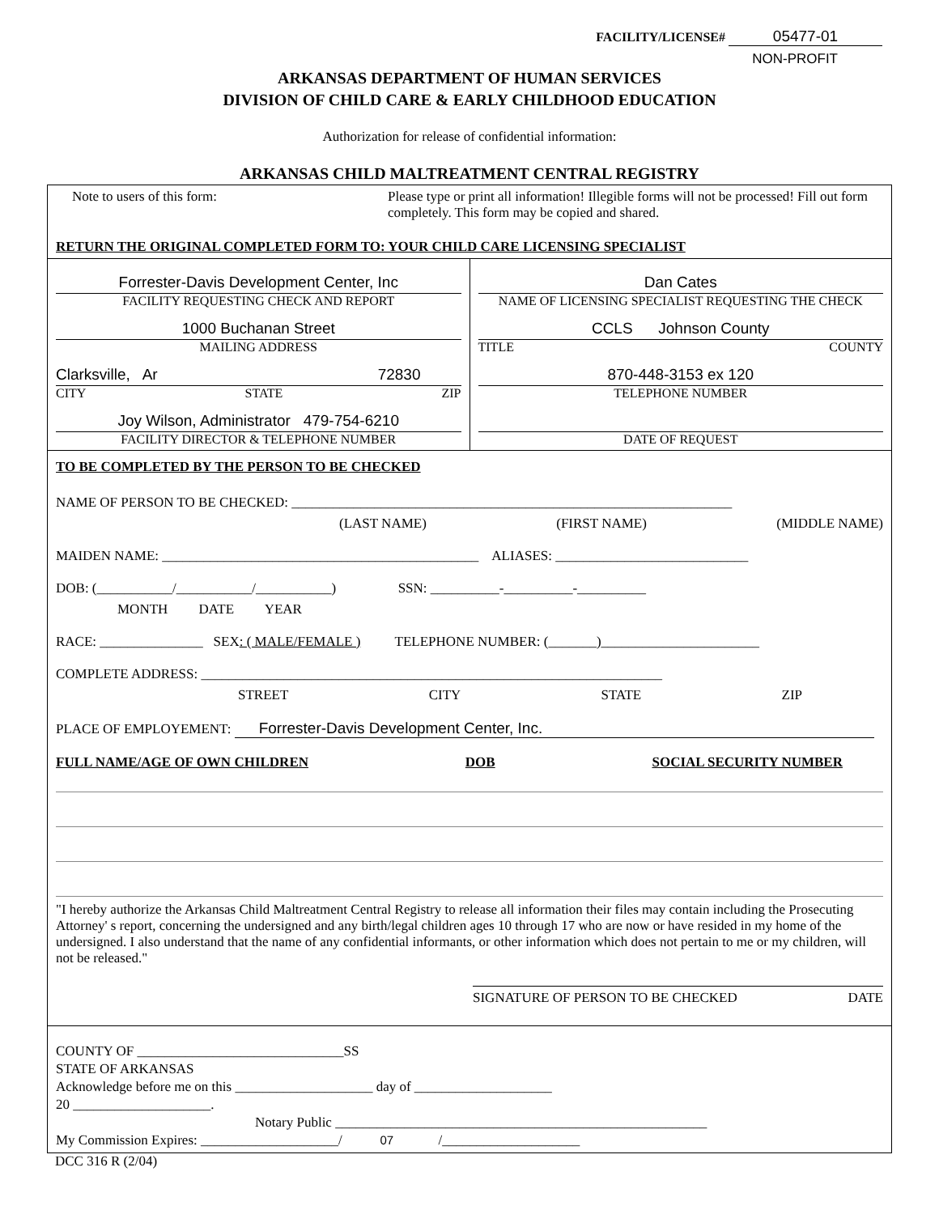FACILITY/LICENSE# 05477-01
NON-PROFIT
ARKANSAS DEPARTMENT OF HUMAN SERVICES
DIVISION OF CHILD CARE & EARLY CHILDHOOD EDUCATION
Authorization for release of confidential information:
ARKANSAS CHILD MALTREATMENT CENTRAL REGISTRY
Note to users of this form: Please type or print all information! Illegible forms will not be processed! Fill out form completely. This form may be copied and shared.
RETURN THE ORIGINAL COMPLETED FORM TO: YOUR CHILD CARE LICENSING SPECIALIST
Forrester-Davis Development Center, Inc
FACILITY REQUESTING CHECK AND REPORT
1000 Buchanan Street
MAILING ADDRESS
Clarksville, Ar 72830
CITY STATE ZIP
Joy Wilson, Administrator 479-754-6210
FACILITY DIRECTOR & TELEPHONE NUMBER
Dan Cates
NAME OF LICENSING SPECIALIST REQUESTING THE CHECK
CCLS Johnson County
TITLE COUNTY
870-448-3153 ex 120
TELEPHONE NUMBER
DATE OF REQUEST
TO BE COMPLETED BY THE PERSON TO BE CHECKED
NAME OF PERSON TO BE CHECKED: ________________________________________________________________
(LAST NAME) (FIRST NAME) (MIDDLE NAME)
MAIDEN NAME: ______________________________________________ ALIASES: ____________________________
DOB: (___________/___________/___________) SSN: __________-__________-__________
MONTH DATE YEAR
RACE: _______________ SEX: ( MALE/FEMALE ) TELEPHONE NUMBER: (_______)_______________________
COMPLETE ADDRESS: ___________________________________________________________________
STREET CITY STATE ZIP
PLACE OF EMPLOYEMENT: Forrester-Davis Development Center, Inc.
FULL NAME/AGE OF OWN CHILDREN DOB SOCIAL SECURITY NUMBER
"I hereby authorize the Arkansas Child Maltreatment Central Registry to release all information their files may contain including the Prosecuting Attorney' s report, concerning the undersigned and any birth/legal children ages 10 through 17 who are now or have resided in my home of the undersigned. I also understand that the name of any confidential informants, or other information which does not pertain to me or my children, will not be released."
SIGNATURE OF PERSON TO BE CHECKED DATE
COUNTY OF ______________________________SS
STATE OF ARKANSAS
Acknowledge before me on this ____________________ day of ____________________
20 ____________________.
Notary Public ______________________________________________________
My Commission Expires: ____________________/ 07 /____________________
DCC 316 R (2/04)